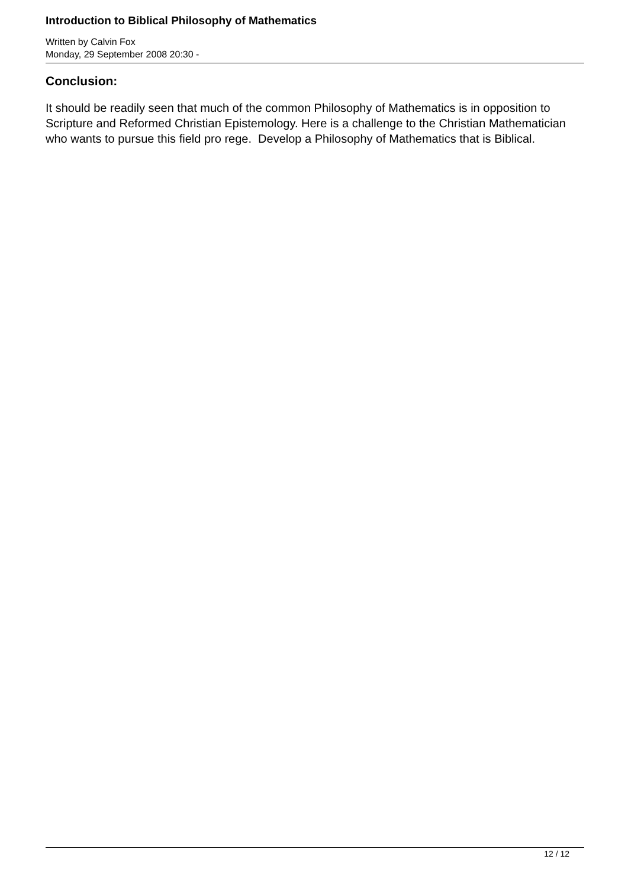Introduction to Biblical Philosophy of Mathematics
Written by Calvin Fox
Monday, 29 September 2008 20:30 -
Conclusion:
It should be readily seen that much of the common Philosophy of Mathematics is in opposition to Scripture and Reformed Christian Epistemology. Here is a challenge to the Christian Mathematician who wants to pursue this field pro rege. Develop a Philosophy of Mathematics that is Biblical.
12 / 12